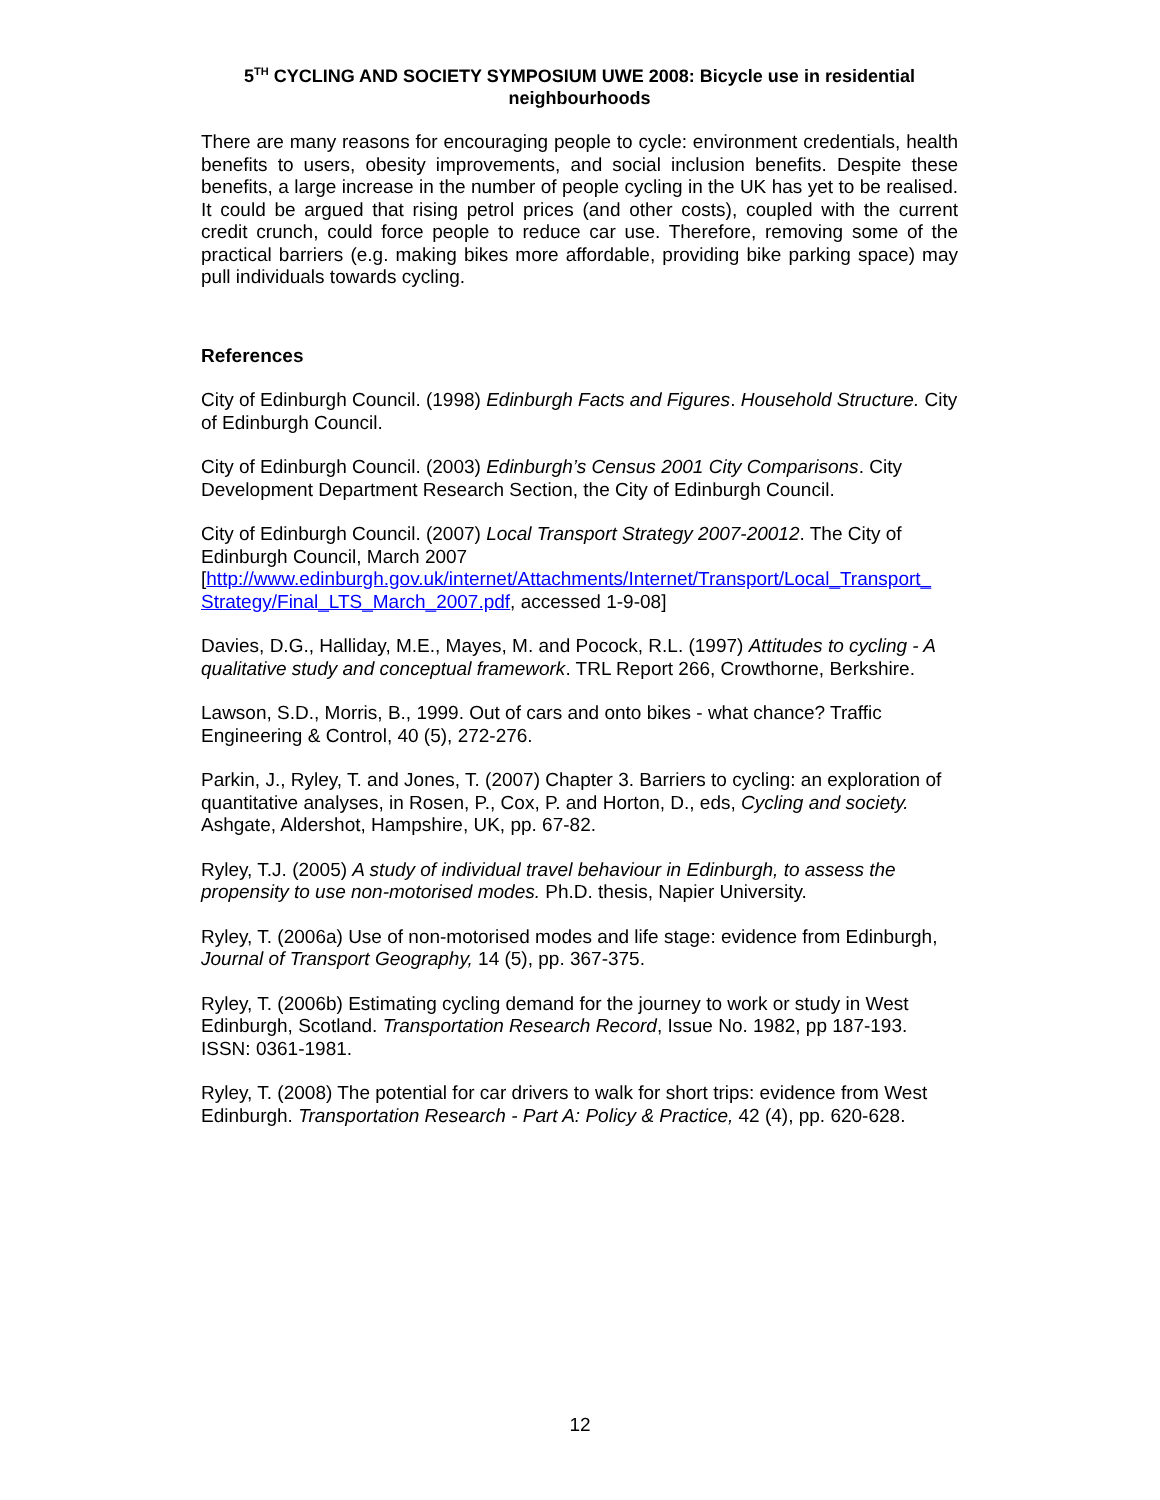5<sup>TH</sup> CYCLING AND SOCIETY SYMPOSIUM UWE 2008: Bicycle use in residential neighbourhoods
There are many reasons for encouraging people to cycle: environment credentials, health benefits to users, obesity improvements, and social inclusion benefits. Despite these benefits, a large increase in the number of people cycling in the UK has yet to be realised. It could be argued that rising petrol prices (and other costs), coupled with the current credit crunch, could force people to reduce car use. Therefore, removing some of the practical barriers (e.g. making bikes more affordable, providing bike parking space) may pull individuals towards cycling.
References
City of Edinburgh Council. (1998) Edinburgh Facts and Figures. Household Structure. City of Edinburgh Council.
City of Edinburgh Council. (2003) Edinburgh’s Census 2001 City Comparisons. City Development Department Research Section, the City of Edinburgh Council.
City of Edinburgh Council. (2007) Local Transport Strategy 2007-20012. The City of Edinburgh Council, March 2007 [http://www.edinburgh.gov.uk/internet/Attachments/Internet/Transport/Local_Transport_ Strategy/Final_LTS_March_2007.pdf, accessed 1-9-08]
Davies, D.G., Halliday, M.E., Mayes, M. and Pocock, R.L. (1997) Attitudes to cycling - A qualitative study and conceptual framework. TRL Report 266, Crowthorne, Berkshire.
Lawson, S.D., Morris, B., 1999. Out of cars and onto bikes - what chance? Traffic Engineering & Control, 40 (5), 272-276.
Parkin, J., Ryley, T. and Jones, T. (2007) Chapter 3. Barriers to cycling: an exploration of quantitative analyses, in Rosen, P., Cox, P. and Horton, D., eds, Cycling and society. Ashgate, Aldershot, Hampshire, UK, pp. 67-82.
Ryley, T.J. (2005) A study of individual travel behaviour in Edinburgh, to assess the propensity to use non-motorised modes. Ph.D. thesis, Napier University.
Ryley, T. (2006a) Use of non-motorised modes and life stage: evidence from Edinburgh, Journal of Transport Geography, 14 (5), pp. 367-375.
Ryley, T. (2006b) Estimating cycling demand for the journey to work or study in West Edinburgh, Scotland. Transportation Research Record, Issue No. 1982, pp 187-193. ISSN: 0361-1981.
Ryley, T. (2008) The potential for car drivers to walk for short trips: evidence from West Edinburgh. Transportation Research - Part A: Policy & Practice, 42 (4), pp. 620-628.
12